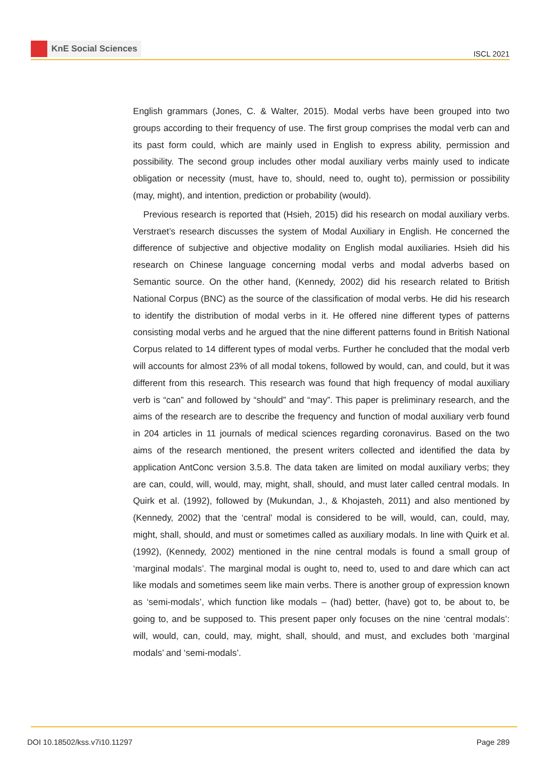KnE Social Sciences
ISCL 2021
English grammars (Jones, C. & Walter, 2015). Modal verbs have been grouped into two groups according to their frequency of use. The first group comprises the modal verb can and its past form could, which are mainly used in English to express ability, permission and possibility. The second group includes other modal auxiliary verbs mainly used to indicate obligation or necessity (must, have to, should, need to, ought to), permission or possibility (may, might), and intention, prediction or probability (would).
Previous research is reported that (Hsieh, 2015) did his research on modal auxiliary verbs. Verstraet’s research discusses the system of Modal Auxiliary in English. He concerned the difference of subjective and objective modality on English modal auxiliaries. Hsieh did his research on Chinese language concerning modal verbs and modal adverbs based on Semantic source. On the other hand, (Kennedy, 2002) did his research related to British National Corpus (BNC) as the source of the classification of modal verbs. He did his research to identify the distribution of modal verbs in it. He offered nine different types of patterns consisting modal verbs and he argued that the nine different patterns found in British National Corpus related to 14 different types of modal verbs. Further he concluded that the modal verb will accounts for almost 23% of all modal tokens, followed by would, can, and could, but it was different from this research. This research was found that high frequency of modal auxiliary verb is “can” and followed by “should” and “may”. This paper is preliminary research, and the aims of the research are to describe the frequency and function of modal auxiliary verb found in 204 articles in 11 journals of medical sciences regarding coronavirus. Based on the two aims of the research mentioned, the present writers collected and identified the data by application AntConc version 3.5.8. The data taken are limited on modal auxiliary verbs; they are can, could, will, would, may, might, shall, should, and must later called central modals. In Quirk et al. (1992), followed by (Mukundan, J., & Khojasteh, 2011) and also mentioned by (Kennedy, 2002) that the ‘central’ modal is considered to be will, would, can, could, may, might, shall, should, and must or sometimes called as auxiliary modals. In line with Quirk et al. (1992), (Kennedy, 2002) mentioned in the nine central modals is found a small group of ‘marginal modals’. The marginal modal is ought to, need to, used to and dare which can act like modals and sometimes seem like main verbs. There is another group of expression known as ‘semi-modals’, which function like modals – (had) better, (have) got to, be about to, be going to, and be supposed to. This present paper only focuses on the nine ‘central modals’: will, would, can, could, may, might, shall, should, and must, and excludes both ‘marginal modals’ and ‘semi-modals’.
DOI 10.18502/kss.v7i10.11297 Page 289